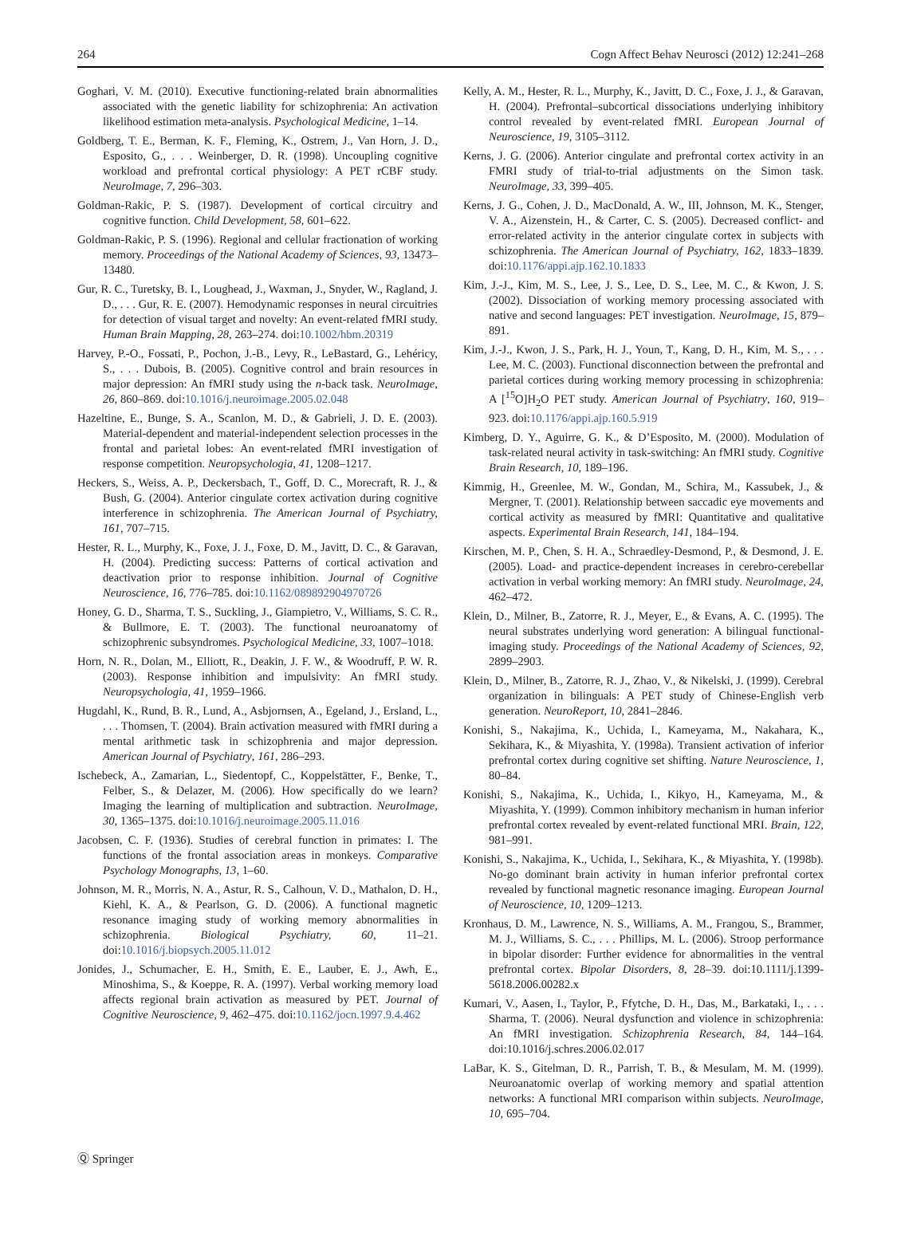264 Cogn Affect Behav Neurosci (2012) 12:241–268
Goghari, V. M. (2010). Executive functioning-related brain abnormalities associated with the genetic liability for schizophrenia: An activation likelihood estimation meta-analysis. Psychological Medicine, 1–14.
Goldberg, T. E., Berman, K. F., Fleming, K., Ostrem, J., Van Horn, J. D., Esposito, G., . . . Weinberger, D. R. (1998). Uncoupling cognitive workload and prefrontal cortical physiology: A PET rCBF study. NeuroImage, 7, 296–303.
Goldman-Rakic, P. S. (1987). Development of cortical circuitry and cognitive function. Child Development, 58, 601–622.
Goldman-Rakic, P. S. (1996). Regional and cellular fractionation of working memory. Proceedings of the National Academy of Sciences, 93, 13473–13480.
Gur, R. C., Turetsky, B. I., Loughead, J., Waxman, J., Snyder, W., Ragland, J. D., . . . Gur, R. E. (2007). Hemodynamic responses in neural circuitries for detection of visual target and novelty: An event-related fMRI study. Human Brain Mapping, 28, 263–274. doi:10.1002/hbm.20319
Harvey, P.-O., Fossati, P., Pochon, J.-B., Levy, R., LeBastard, G., Lehéricy, S., . . . Dubois, B. (2005). Cognitive control and brain resources in major depression: An fMRI study using the n-back task. NeuroImage, 26, 860–869. doi:10.1016/j.neuroimage.2005.02.048
Hazeltine, E., Bunge, S. A., Scanlon, M. D., & Gabrieli, J. D. E. (2003). Material-dependent and material-independent selection processes in the frontal and parietal lobes: An event-related fMRI investigation of response competition. Neuropsychologia, 41, 1208–1217.
Heckers, S., Weiss, A. P., Deckersbach, T., Goff, D. C., Morecraft, R. J., & Bush, G. (2004). Anterior cingulate cortex activation during cognitive interference in schizophrenia. The American Journal of Psychiatry, 161, 707–715.
Hester, R. L., Murphy, K., Foxe, J. J., Foxe, D. M., Javitt, D. C., & Garavan, H. (2004). Predicting success: Patterns of cortical activation and deactivation prior to response inhibition. Journal of Cognitive Neuroscience, 16, 776–785. doi:10.1162/089892904970726
Honey, G. D., Sharma, T. S., Suckling, J., Giampietro, V., Williams, S. C. R., & Bullmore, E. T. (2003). The functional neuroanatomy of schizophrenic subsyndromes. Psychological Medicine, 33, 1007–1018.
Horn, N. R., Dolan, M., Elliott, R., Deakin, J. F. W., & Woodruff, P. W. R. (2003). Response inhibition and impulsivity: An fMRI study. Neuropsychologia, 41, 1959–1966.
Hugdahl, K., Rund, B. R., Lund, A., Asbjornsen, A., Egeland, J., Ersland, L., . . . Thomsen, T. (2004). Brain activation measured with fMRI during a mental arithmetic task in schizophrenia and major depression. American Journal of Psychiatry, 161, 286–293.
Ischebeck, A., Zamarian, L., Siedentopf, C., Koppelstätter, F., Benke, T., Felber, S., & Delazer, M. (2006). How specifically do we learn? Imaging the learning of multiplication and subtraction. NeuroImage, 30, 1365–1375. doi:10.1016/j.neuroimage.2005.11.016
Jacobsen, C. F. (1936). Studies of cerebral function in primates: I. The functions of the frontal association areas in monkeys. Comparative Psychology Monographs, 13, 1–60.
Johnson, M. R., Morris, N. A., Astur, R. S., Calhoun, V. D., Mathalon, D. H., Kiehl, K. A., & Pearlson, G. D. (2006). A functional magnetic resonance imaging study of working memory abnormalities in schizophrenia. Biological Psychiatry, 60, 11–21. doi:10.1016/j.biopsych.2005.11.012
Jonides, J., Schumacher, E. H., Smith, E. E., Lauber, E. J., Awh, E., Minoshima, S., & Koeppe, R. A. (1997). Verbal working memory load affects regional brain activation as measured by PET. Journal of Cognitive Neuroscience, 9, 462–475. doi:10.1162/jocn.1997.9.4.462
Kelly, A. M., Hester, R. L., Murphy, K., Javitt, D. C., Foxe, J. J., & Garavan, H. (2004). Prefrontal–subcortical dissociations underlying inhibitory control revealed by event-related fMRI. European Journal of Neuroscience, 19, 3105–3112.
Kerns, J. G. (2006). Anterior cingulate and prefrontal cortex activity in an FMRI study of trial-to-trial adjustments on the Simon task. NeuroImage, 33, 399–405.
Kerns, J. G., Cohen, J. D., MacDonald, A. W., III, Johnson, M. K., Stenger, V. A., Aizenstein, H., & Carter, C. S. (2005). Decreased conflict- and error-related activity in the anterior cingulate cortex in subjects with schizophrenia. The American Journal of Psychiatry, 162, 1833–1839. doi:10.1176/appi.ajp.162.10.1833
Kim, J.-J., Kim, M. S., Lee, J. S., Lee, D. S., Lee, M. C., & Kwon, J. S. (2002). Dissociation of working memory processing associated with native and second languages: PET investigation. NeuroImage, 15, 879–891.
Kim, J.-J., Kwon, J. S., Park, H. J., Youn, T., Kang, D. H., Kim, M. S., . . . Lee, M. C. (2003). Functional disconnection between the prefrontal and parietal cortices during working memory processing in schizophrenia: A [<sup>15</sup>O]H<sub>2</sub>O PET study. American Journal of Psychiatry, 160, 919–923. doi:10.1176/appi.ajp.160.5.919
Kimberg, D. Y., Aguirre, G. K., & D’Esposito, M. (2000). Modulation of task-related neural activity in task-switching: An fMRI study. Cognitive Brain Research, 10, 189–196.
Kimmig, H., Greenlee, M. W., Gondan, M., Schira, M., Kassubek, J., & Mergner, T. (2001). Relationship between saccadic eye movements and cortical activity as measured by fMRI: Quantitative and qualitative aspects. Experimental Brain Research, 141, 184–194.
Kirschen, M. P., Chen, S. H. A., Schraedley-Desmond, P., & Desmond, J. E. (2005). Load- and practice-dependent increases in cerebro-cerebellar activation in verbal working memory: An fMRI study. NeuroImage, 24, 462–472.
Klein, D., Milner, B., Zatorre, R. J., Meyer, E., & Evans, A. C. (1995). The neural substrates underlying word generation: A bilingual functional-imaging study. Proceedings of the National Academy of Sciences, 92, 2899–2903.
Klein, D., Milner, B., Zatorre, R. J., Zhao, V., & Nikelski, J. (1999). Cerebral organization in bilinguals: A PET study of Chinese-English verb generation. NeuroReport, 10, 2841–2846.
Konishi, S., Nakajima, K., Uchida, I., Kameyama, M., Nakahara, K., Sekihara, K., & Miyashita, Y. (1998a). Transient activation of inferior prefrontal cortex during cognitive set shifting. Nature Neuroscience, 1, 80–84.
Konishi, S., Nakajima, K., Uchida, I., Kikyo, H., Kameyama, M., & Miyashita, Y. (1999). Common inhibitory mechanism in human inferior prefrontal cortex revealed by event-related functional MRI. Brain, 122, 981–991.
Konishi, S., Nakajima, K., Uchida, I., Sekihara, K., & Miyashita, Y. (1998b). No-go dominant brain activity in human inferior prefrontal cortex revealed by functional magnetic resonance imaging. European Journal of Neuroscience, 10, 1209–1213.
Kronhaus, D. M., Lawrence, N. S., Williams, A. M., Frangou, S., Brammer, M. J., Williams, S. C., . . . Phillips, M. L. (2006). Stroop performance in bipolar disorder: Further evidence for abnormalities in the ventral prefrontal cortex. Bipolar Disorders, 8, 28–39. doi:10.1111/j.1399-5618.2006.00282.x
Kumari, V., Aasen, I., Taylor, P., Ffytche, D. H., Das, M., Barkataki, I., . . . Sharma, T. (2006). Neural dysfunction and violence in schizophrenia: An fMRI investigation. Schizophrenia Research, 84, 144–164. doi:10.1016/j.schres.2006.02.017
LaBar, K. S., Gitelman, D. R., Parrish, T. B., & Mesulam, M. M. (1999). Neuroanatomic overlap of working memory and spatial attention networks: A functional MRI comparison within subjects. NeuroImage, 10, 695–704.
Ⓠ Springer